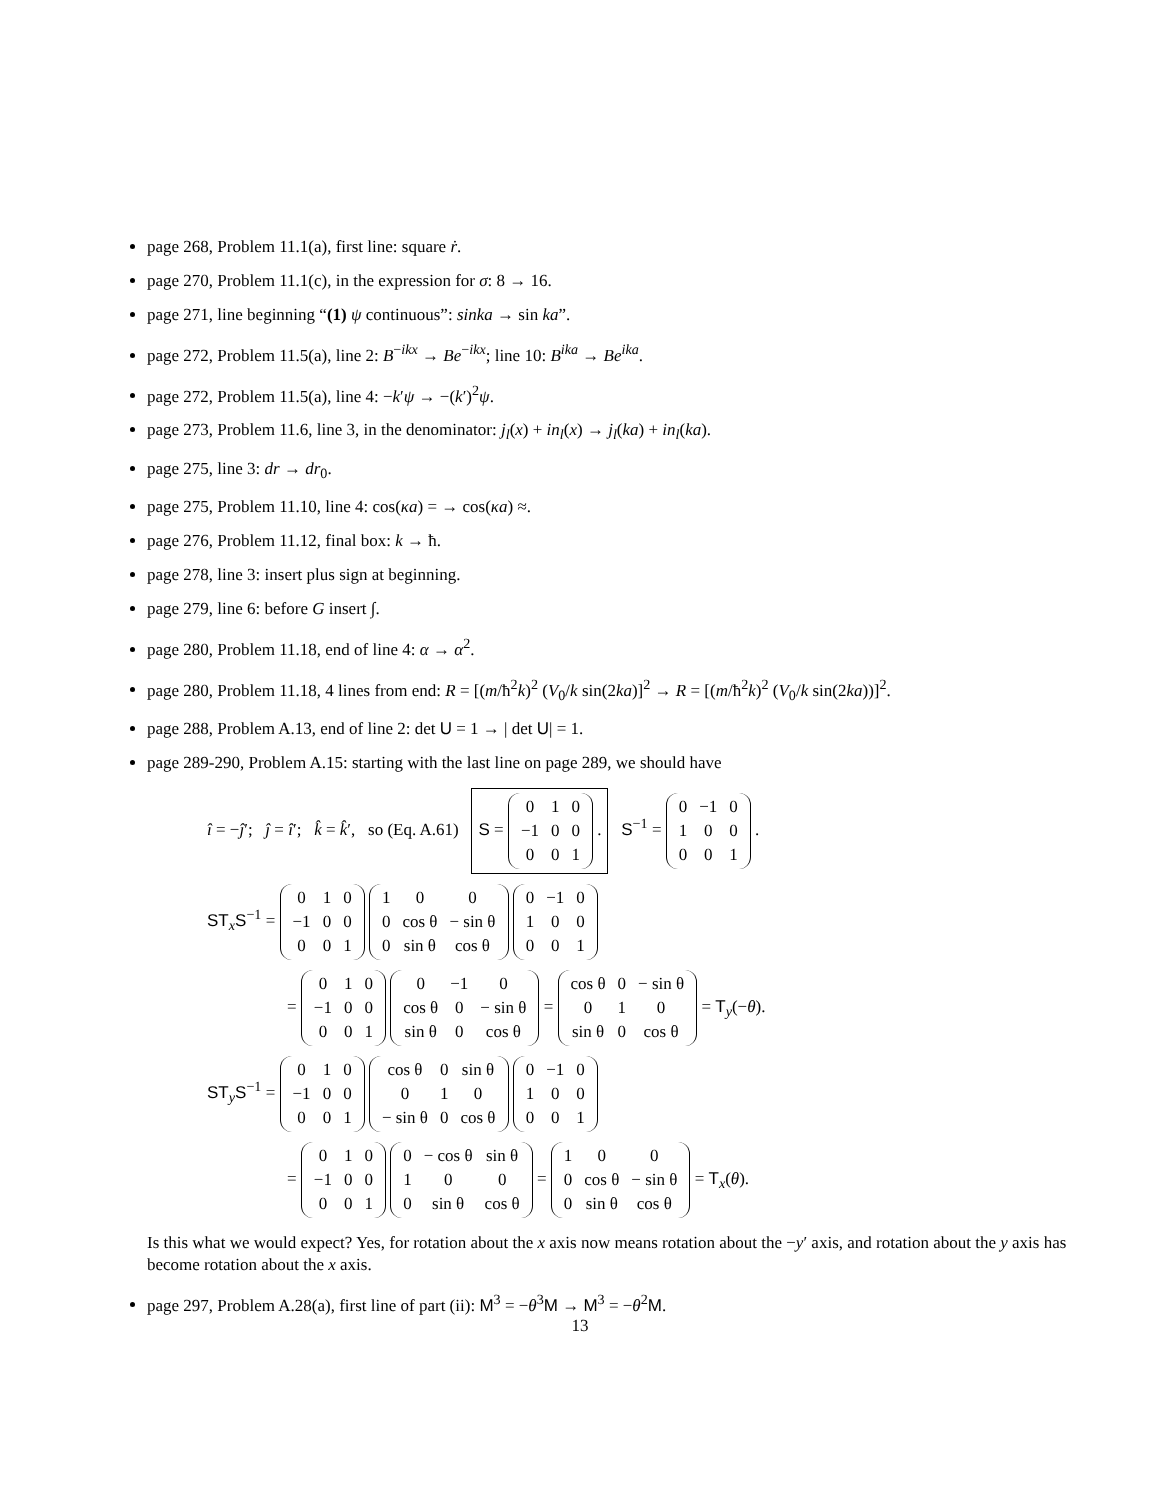page 268, Problem 11.1(a), first line: square ṙ.
page 270, Problem 11.1(c), in the expression for σ: 8 → 16.
page 271, line beginning “(1) ψ continuous”: sinka → sin ka”.
page 272, Problem 11.5(a), line 2: B<sup>−ikx</sup> → Be<sup>−ikx</sup>; line 10: B<sup>ika</sup> → Be<sup>ika</sup>.
page 272, Problem 11.5(a), line 4: −k′ψ → −(k′)<sup>2</sup>ψ.
page 273, Problem 11.6, line 3, in the denominator: j<sub>l</sub>(x) + in<sub>l</sub>(x) → j<sub>l</sub>(ka) + in<sub>l</sub>(ka).
page 275, line 3: dr → dr<sub>0</sub>.
page 275, Problem 11.10, line 4: cos(κa) = → cos(κa) ≈.
page 276, Problem 11.12, final box: k → ħ.
page 278, line 3: insert plus sign at beginning.
page 279, line 6: before G insert ∫.
page 280, Problem 11.18, end of line 4: α → α<sup>2</sup>.
page 280, Problem 11.18, 4 lines from end: R = [(m/ħ<sup>2</sup>k)<sup>2</sup> (V<sub>0</sub>/k sin(2ka)]<sup>2</sup> → R = [(m/ħ<sup>2</sup>k)<sup>2</sup> (V<sub>0</sub>/k sin(2ka))]<sup>2</sup>.
page 288, Problem A.13, end of line 2: det U = 1 → | det U| = 1.
page 289-290, Problem A.15: starting with the last line on page 289, we should have
î = −ĵ′; ĵ = î′; k̂ = k̂′, so (Eq. A.61) S =
| 0 | 1 | 0 |
| −1 | 0 | 0 |
| 0 | 0 | 1 |
. S<sup>−1</sup> =
| 0 | −1 | 0 |
| 1 | 0 | 0 |
| 0 | 0 | 1 |
.
ST<sub>x</sub>S<sup>−1</sup> =
| 0 | 1 | 0 |
| −1 | 0 | 0 |
| 0 | 0 | 1 |
| 1 | 0 | 0 |
| 0 | cos θ | − sin θ |
| 0 | sin θ | cos θ |
| 0 | −1 | 0 |
| 1 | 0 | 0 |
| 0 | 0 | 1 |
=
| 0 | 1 | 0 |
| −1 | 0 | 0 |
| 0 | 0 | 1 |
| 0 | −1 | 0 |
| cos θ | 0 | − sin θ |
| sin θ | 0 | cos θ |
=
| cos θ | 0 | − sin θ |
| 0 | 1 | 0 |
| sin θ | 0 | cos θ |
= T<sub>y</sub>(−θ).
ST<sub>y</sub>S<sup>−1</sup> =
| 0 | 1 | 0 |
| −1 | 0 | 0 |
| 0 | 0 | 1 |
| cos θ | 0 | sin θ |
| 0 | 1 | 0 |
| − sin θ | 0 | cos θ |
| 0 | −1 | 0 |
| 1 | 0 | 0 |
| 0 | 0 | 1 |
=
| 0 | 1 | 0 |
| −1 | 0 | 0 |
| 0 | 0 | 1 |
| 0 | − cos θ | sin θ |
| 1 | 0 | 0 |
| 0 | sin θ | cos θ |
=
| 1 | 0 | 0 |
| 0 | cos θ | − sin θ |
| 0 | sin θ | cos θ |
= T<sub>x</sub>(θ).
Is this what we would expect? Yes, for rotation about the x axis now means rotation about the −y′ axis, and rotation about the y axis has become rotation about the x axis.
page 297, Problem A.28(a), first line of part (ii): M<sup>3</sup> = −θ<sup>3</sup>M → M<sup>3</sup> = −θ<sup>2</sup>M.
13